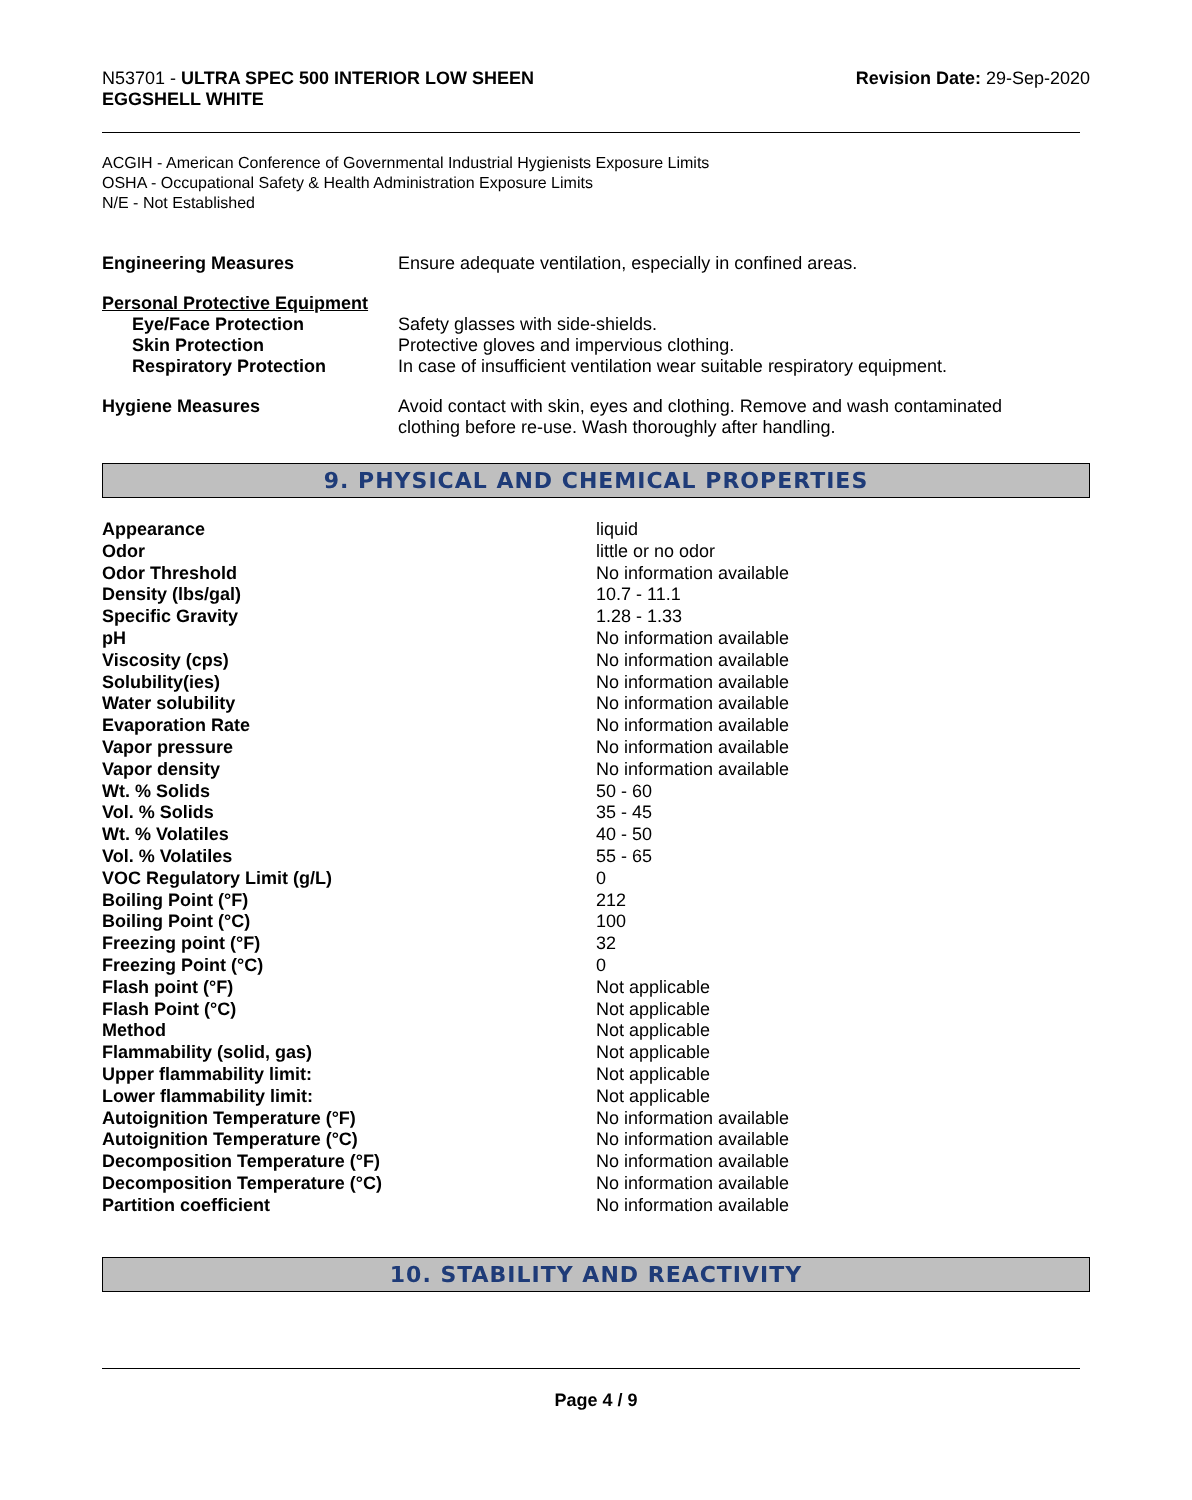N53701 - ULTRA SPEC 500 INTERIOR LOW SHEEN
EGGSHELL WHITE
Revision Date: 29-Sep-2020
ACGIH - American Conference of Governmental Industrial Hygienists Exposure Limits
OSHA - Occupational Safety & Health Administration Exposure Limits
N/E - Not Established
| Engineering Measures | Ensure adequate ventilation, especially in confined areas. |
| Personal Protective Equipment | |
| Eye/Face Protection | Safety glasses with side-shields. |
| Skin Protection | Protective gloves and impervious clothing. |
| Respiratory Protection | In case of insufficient ventilation wear suitable respiratory equipment. |
| Hygiene Measures | Avoid contact with skin, eyes and clothing. Remove and wash contaminated clothing before re-use. Wash thoroughly after handling. |
9. PHYSICAL AND CHEMICAL PROPERTIES
| Appearance | liquid |
| Odor | little or no odor |
| Odor Threshold | No information available |
| Density (lbs/gal) | 10.7 - 11.1 |
| Specific Gravity | 1.28 - 1.33 |
| pH | No information available |
| Viscosity (cps) | No information available |
| Solubility(ies) | No information available |
| Water solubility | No information available |
| Evaporation Rate | No information available |
| Vapor pressure | No information available |
| Vapor density | No information available |
| Wt. % Solids | 50 - 60 |
| Vol. % Solids | 35 - 45 |
| Wt. % Volatiles | 40 - 50 |
| Vol. % Volatiles | 55 - 65 |
| VOC Regulatory Limit (g/L) | 0 |
| Boiling Point (°F) | 212 |
| Boiling Point (°C) | 100 |
| Freezing point (°F) | 32 |
| Freezing Point (°C) | 0 |
| Flash point (°F) | Not applicable |
| Flash Point (°C) | Not applicable |
| Method | Not applicable |
| Flammability (solid, gas) | Not applicable |
| Upper flammability limit: | Not applicable |
| Lower flammability limit: | Not applicable |
| Autoignition Temperature (°F) | No information available |
| Autoignition Temperature (°C) | No information available |
| Decomposition Temperature (°F) | No information available |
| Decomposition Temperature (°C) | No information available |
| Partition coefficient | No information available |
10. STABILITY AND REACTIVITY
Page 4 / 9